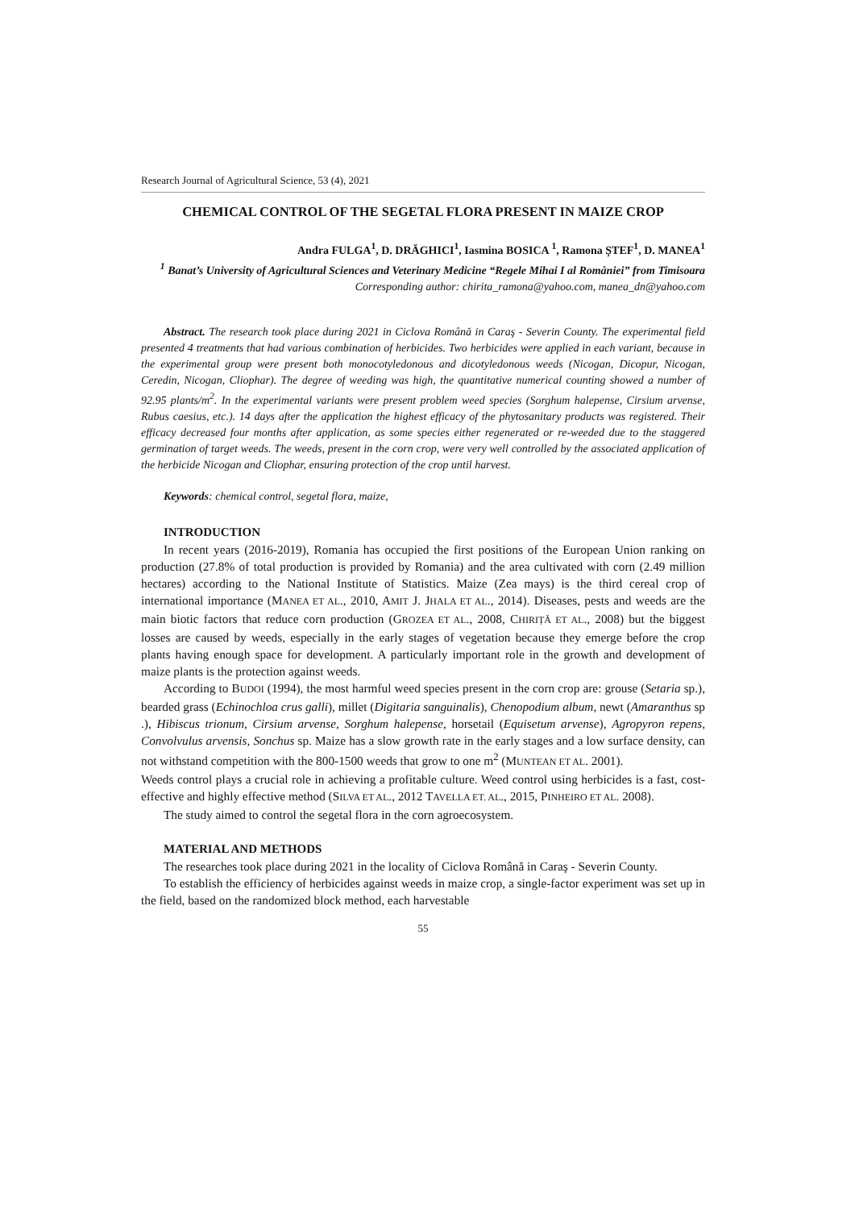Research Journal of Agricultural Science, 53 (4), 2021
CHEMICAL CONTROL OF THE SEGETAL FLORA PRESENT IN MAIZE CROP
Andra FULGA<sup>1</sup>, D. DRĂGHICI<sup>1</sup>, Iasmina BOSICA <sup>1</sup>, Ramona ȘTEF<sup>1</sup>, D. MANEA<sup>1</sup>
<sup>1</sup> Banat’s University of Agricultural Sciences and Veterinary Medicine “Regele Mihai I al României” from Timisoara
Corresponding author: chirita_ramona@yahoo.com, manea_dn@yahoo.com
Abstract. The research took place during 2021 in Ciclova Română in Caraş - Severin County. The experimental field presented 4 treatments that had various combination of herbicides. Two herbicides were applied in each variant, because in the experimental group were present both monocotyledonous and dicotyledonous weeds (Nicogan, Dicopur, Nicogan, Ceredin, Nicogan, Cliophar). The degree of weeding was high, the quantitative numerical counting showed a number of 92.95 plants/m<sup>2</sup>. In the experimental variants were present problem weed species (Sorghum halepense, Cirsium arvense, Rubus caesius, etc.). 14 days after the application the highest efficacy of the phytosanitary products was registered. Their efficacy decreased four months after application, as some species either regenerated or re-weeded due to the staggered germination of target weeds. The weeds, present in the corn crop, were very well controlled by the associated application of the herbicide Nicogan and Cliophar, ensuring protection of the crop until harvest.
Keywords: chemical control, segetal flora, maize,
INTRODUCTION
In recent years (2016-2019), Romania has occupied the first positions of the European Union ranking on production (27.8% of total production is provided by Romania) and the area cultivated with corn (2.49 million hectares) according to the National Institute of Statistics. Maize (Zea mays) is the third cereal crop of international importance (MANEA ET AL., 2010, AMIT J. JHALA ET AL., 2014). Diseases, pests and weeds are the main biotic factors that reduce corn production (GROZEA ET AL., 2008, CHIRIȚĂ ET AL., 2008) but the biggest losses are caused by weeds, especially in the early stages of vegetation because they emerge before the crop plants having enough space for development. A particularly important role in the growth and development of maize plants is the protection against weeds.
According to BUDOI (1994), the most harmful weed species present in the corn crop are: grouse (Setaria sp.), bearded grass (Echinochloa crus galli), millet (Digitaria sanguinalis), Chenopodium album, newt (Amaranthus sp .), Hibiscus trionum, Cirsium arvense, Sorghum halepense, horsetail (Equisetum arvense), Agropyron repens, Convolvulus arvensis, Sonchus sp. Maize has a slow growth rate in the early stages and a low surface density, can not withstand competition with the 800-1500 weeds that grow to one m<sup>2</sup> (MUNTEAN ET AL. 2001).
Weeds control plays a crucial role in achieving a profitable culture. Weed control using herbicides is a fast, cost-effective and highly effective method (SILVA ET AL., 2012 TAVELLA ET. AL., 2015, PINHEIRO ET AL. 2008).
The study aimed to control the segetal flora in the corn agroecosystem.
MATERIAL AND METHODS
The researches took place during 2021 in the locality of Ciclova Română in Caraş - Severin County.
To establish the efficiency of herbicides against weeds in maize crop, a single-factor experiment was set up in the field, based on the randomized block method, each harvestable
55